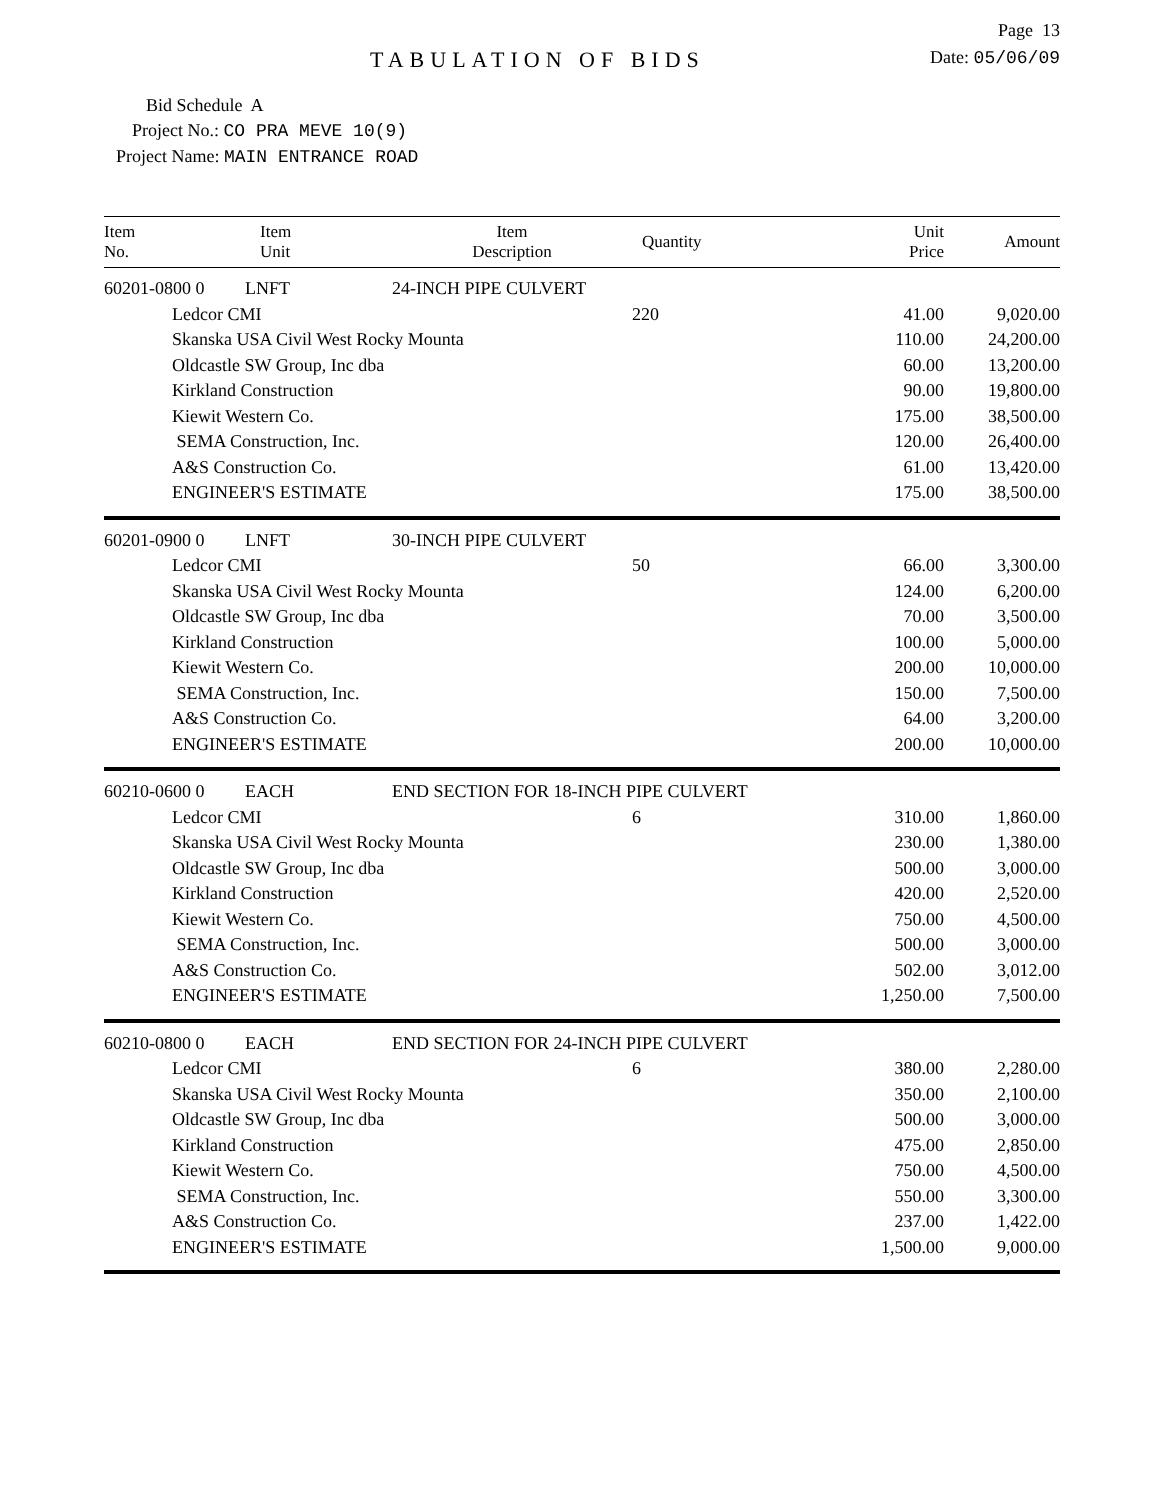Page 13
TABULATION OF BIDS
Date: 05/06/09
Bid Schedule A
Project No.: CO PRA MEVE 10(9)
Project Name: MAIN ENTRANCE ROAD
| Item No. | Item Unit | Item Description | Quantity | Unit Price | Amount |
| --- | --- | --- | --- | --- | --- |
| 60201-0800 0 LNFT | | 24-INCH PIPE CULVERT | | | |
| | Ledcor CMI | | 220 | 41.00 | 9,020.00 |
| | Skanska USA Civil West Rocky Mounta | | | 110.00 | 24,200.00 |
| | Oldcastle SW Group, Inc dba | | | 60.00 | 13,200.00 |
| | Kirkland Construction | | | 90.00 | 19,800.00 |
| | Kiewit Western Co. | | | 175.00 | 38,500.00 |
| | SEMA Construction, Inc. | | | 120.00 | 26,400.00 |
| | A&S Construction Co. | | | 61.00 | 13,420.00 |
| | ENGINEER'S ESTIMATE | | | 175.00 | 38,500.00 |
| 60201-0900 0 LNFT | | 30-INCH PIPE CULVERT | | | |
| | Ledcor CMI | | 50 | 66.00 | 3,300.00 |
| | Skanska USA Civil West Rocky Mounta | | | 124.00 | 6,200.00 |
| | Oldcastle SW Group, Inc dba | | | 70.00 | 3,500.00 |
| | Kirkland Construction | | | 100.00 | 5,000.00 |
| | Kiewit Western Co. | | | 200.00 | 10,000.00 |
| | SEMA Construction, Inc. | | | 150.00 | 7,500.00 |
| | A&S Construction Co. | | | 64.00 | 3,200.00 |
| | ENGINEER'S ESTIMATE | | | 200.00 | 10,000.00 |
| 60210-0600 0 EACH | | END SECTION FOR 18-INCH PIPE CULVERT | | | |
| | Ledcor CMI | | 6 | 310.00 | 1,860.00 |
| | Skanska USA Civil West Rocky Mounta | | | 230.00 | 1,380.00 |
| | Oldcastle SW Group, Inc dba | | | 500.00 | 3,000.00 |
| | Kirkland Construction | | | 420.00 | 2,520.00 |
| | Kiewit Western Co. | | | 750.00 | 4,500.00 |
| | SEMA Construction, Inc. | | | 500.00 | 3,000.00 |
| | A&S Construction Co. | | | 502.00 | 3,012.00 |
| | ENGINEER'S ESTIMATE | | | 1,250.00 | 7,500.00 |
| 60210-0800 0 EACH | | END SECTION FOR 24-INCH PIPE CULVERT | | | |
| | Ledcor CMI | | 6 | 380.00 | 2,280.00 |
| | Skanska USA Civil West Rocky Mounta | | | 350.00 | 2,100.00 |
| | Oldcastle SW Group, Inc dba | | | 500.00 | 3,000.00 |
| | Kirkland Construction | | | 475.00 | 2,850.00 |
| | Kiewit Western Co. | | | 750.00 | 4,500.00 |
| | SEMA Construction, Inc. | | | 550.00 | 3,300.00 |
| | A&S Construction Co. | | | 237.00 | 1,422.00 |
| | ENGINEER'S ESTIMATE | | | 1,500.00 | 9,000.00 |